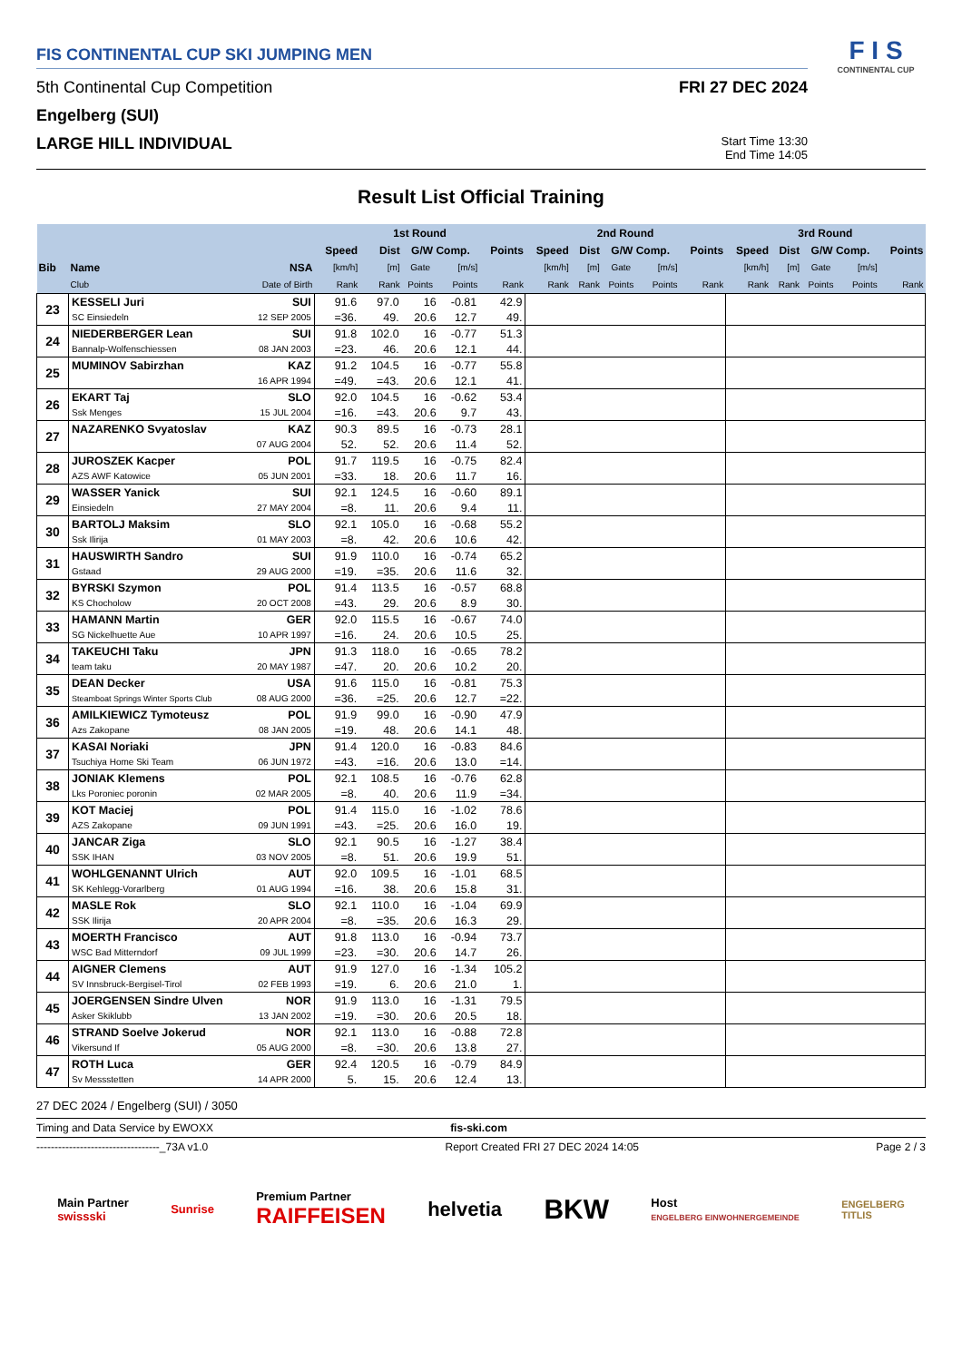FIS CONTINENTAL CUP SKI JUMPING MEN
5th Continental Cup Competition FRI 27 DEC 2024
Engelberg (SUI)
LARGE HILL INDIVIDUAL Start Time 13:30
End Time 14:05
F I S
CONTINENTAL CUP
Result List Official Training
| | | | 1st Round | | | | | 2nd Round | | | | | 3rd Round | | | | |
| --- | --- | --- | --- | --- | --- | --- | --- | --- | --- | --- | --- | --- | --- | --- | --- | --- | --- |
| | | | Speed | Dist | G/W Comp. | | Points | Speed | Dist | G/W Comp. | | Points | Speed | Dist | G/W Comp. | | Points |
| Bib | Name | NSA | [km/h] | [m] | Gate | [m/s] | | [km/h] | [m] | Gate | [m/s] | | [km/h] | [m] | Gate | [m/s] | |
| | Club | Date of Birth | Rank | Rank | Points | Points | Rank | Rank | Rank | Points | Points | Rank | Rank | Rank | Points | Points | Rank |
| 23 | KESSELI Juri | SUI | 91.6 | 97.0 | 16 | -0.81 | 42.9 | | | | | | | | | | |
| | SC Einsiedeln | 12 SEP 2005 | =36. | 49. | 20.6 | 12.7 | 49. | | | | | | | | | | |
| 24 | NIEDERBERGER Lean | SUI | 91.8 | 102.0 | 16 | -0.77 | 51.3 | | | | | | | | | | |
| | Bannalp-Wolfenschiessen | 08 JAN 2003 | =23. | 46. | 20.6 | 12.1 | 44. | | | | | | | | | | |
| 25 | MUMINOV Sabirzhan | KAZ | 91.2 | 104.5 | 16 | -0.77 | 55.8 | | | | | | | | | | |
| | | 16 APR 1994 | =49. | =43. | 20.6 | 12.1 | 41. | | | | | | | | | | |
| 26 | EKART Taj | SLO | 92.0 | 104.5 | 16 | -0.62 | 53.4 | | | | | | | | | | |
| | Ssk Menges | 15 JUL 2004 | =16. | =43. | 20.6 | 9.7 | 43. | | | | | | | | | | |
| 27 | NAZARENKO Svyatoslav | KAZ | 90.3 | 89.5 | 16 | -0.73 | 28.1 | | | | | | | | | | |
| | | 07 AUG 2004 | 52. | 52. | 20.6 | 11.4 | 52. | | | | | | | | | | |
| 28 | JUROSZEK Kacper | POL | 91.7 | 119.5 | 16 | -0.75 | 82.4 | | | | | | | | | | |
| | AZS AWF Katowice | 05 JUN 2001 | =33. | 18. | 20.6 | 11.7 | 16. | | | | | | | | | | |
| 29 | WASSER Yanick | SUI | 92.1 | 124.5 | 16 | -0.60 | 89.1 | | | | | | | | | | |
| | Einsiedeln | 27 MAY 2004 | =8. | 11. | 20.6 | 9.4 | 11. | | | | | | | | | | |
| 30 | BARTOLJ Maksim | SLO | 92.1 | 105.0 | 16 | -0.68 | 55.2 | | | | | | | | | | |
| | Ssk Ilirija | 01 MAY 2003 | =8. | 42. | 20.6 | 10.6 | 42. | | | | | | | | | | |
| 31 | HAUSWIRTH Sandro | SUI | 91.9 | 110.0 | 16 | -0.74 | 65.2 | | | | | | | | | | |
| | Gstaad | 29 AUG 2000 | =19. | =35. | 20.6 | 11.6 | 32. | | | | | | | | | | |
| 32 | BYRSKI Szymon | POL | 91.4 | 113.5 | 16 | -0.57 | 68.8 | | | | | | | | | | |
| | KS Chocholow | 20 OCT 2008 | =43. | 29. | 20.6 | 8.9 | 30. | | | | | | | | | | |
| 33 | HAMANN Martin | GER | 92.0 | 115.5 | 16 | -0.67 | 74.0 | | | | | | | | | | |
| | SG Nickelhuette Aue | 10 APR 1997 | =16. | 24. | 20.6 | 10.5 | 25. | | | | | | | | | | |
| 34 | TAKEUCHI Taku | JPN | 91.3 | 118.0 | 16 | -0.65 | 78.2 | | | | | | | | | | |
| | team taku | 20 MAY 1987 | =47. | 20. | 20.6 | 10.2 | 20. | | | | | | | | | | |
| 35 | DEAN Decker | USA | 91.6 | 115.0 | 16 | -0.81 | 75.3 | | | | | | | | | | |
| | Steamboat Springs Winter Sports Club | 08 AUG 2000 | =36. | =25. | 20.6 | 12.7 | =22. | | | | | | | | | | |
| 36 | AMILKIEWICZ Tymoteusz | POL | 91.9 | 99.0 | 16 | -0.90 | 47.9 | | | | | | | | | | |
| | Azs Zakopane | 08 JAN 2005 | =19. | 48. | 20.6 | 14.1 | 48. | | | | | | | | | | |
| 37 | KASAI Noriaki | JPN | 91.4 | 120.0 | 16 | -0.83 | 84.6 | | | | | | | | | | |
| | Tsuchiya Home Ski Team | 06 JUN 1972 | =43. | =16. | 20.6 | 13.0 | =14. | | | | | | | | | | |
| 38 | JONIAK Klemens | POL | 92.1 | 108.5 | 16 | -0.76 | 62.8 | | | | | | | | | | |
| | Lks Poroniec poronin | 02 MAR 2005 | =8. | 40. | 20.6 | 11.9 | =34. | | | | | | | | | | |
| 39 | KOT Maciej | POL | 91.4 | 115.0 | 16 | -1.02 | 78.6 | | | | | | | | | | |
| | AZS Zakopane | 09 JUN 1991 | =43. | =25. | 20.6 | 16.0 | 19. | | | | | | | | | | |
| 40 | JANCAR Ziga | SLO | 92.1 | 90.5 | 16 | -1.27 | 38.4 | | | | | | | | | | |
| | SSK IHAN | 03 NOV 2005 | =8. | 51. | 20.6 | 19.9 | 51. | | | | | | | | | | |
| 41 | WOHLGENANNT Ulrich | AUT | 92.0 | 109.5 | 16 | -1.01 | 68.5 | | | | | | | | | | |
| | SK Kehlegg-Vorarlberg | 01 AUG 1994 | =16. | 38. | 20.6 | 15.8 | 31. | | | | | | | | | | |
| 42 | MASLE Rok | SLO | 92.1 | 110.0 | 16 | -1.04 | 69.9 | | | | | | | | | | |
| | SSK Ilirija | 20 APR 2004 | =8. | =35. | 20.6 | 16.3 | 29. | | | | | | | | | | |
| 43 | MOERTH Francisco | AUT | 91.8 | 113.0 | 16 | -0.94 | 73.7 | | | | | | | | | | |
| | WSC Bad Mitterndorf | 09 JUL 1999 | =23. | =30. | 20.6 | 14.7 | 26. | | | | | | | | | | |
| 44 | AIGNER Clemens | AUT | 91.9 | 127.0 | 16 | -1.34 | 105.2 | | | | | | | | | | |
| | SV Innsbruck-Bergisel-Tirol | 02 FEB 1993 | =19. | 6. | 20.6 | 21.0 | 1. | | | | | | | | | | |
| 45 | JOERGENSEN Sindre Ulven | NOR | 91.9 | 113.0 | 16 | -1.31 | 79.5 | | | | | | | | | | |
| | Asker Skiklubb | 13 JAN 2002 | =19. | =30. | 20.6 | 20.5 | 18. | | | | | | | | | | |
| 46 | STRAND Soelve Jokerud | NOR | 92.1 | 113.0 | 16 | -0.88 | 72.8 | | | | | | | | | | |
| | Vikersund If | 05 AUG 2000 | =8. | =30. | 20.6 | 13.8 | 27. | | | | | | | | | | |
| 47 | ROTH Luca | GER | 92.4 | 120.5 | 16 | -0.79 | 84.9 | | | | | | | | | | |
| | Sv Messstetten | 14 APR 2000 | 5. | 15. | 20.6 | 12.4 | 13. | | | | | | | | | | |
27 DEC 2024 / Engelberg (SUI) / 3050
Timing and Data Service by EWOXX fis-ski.com
----------------------------------_73A v1.0 Report Created FRI 27 DEC 2024 14:05 Page 2 / 3
Main Partner
swissski
Sunrise
Premium Partner
RAIFFEISEN
helvetia
BKW
Host
ENGELBERG EINWOHNERGEMEINDE
ENGELBERG
TITLIS